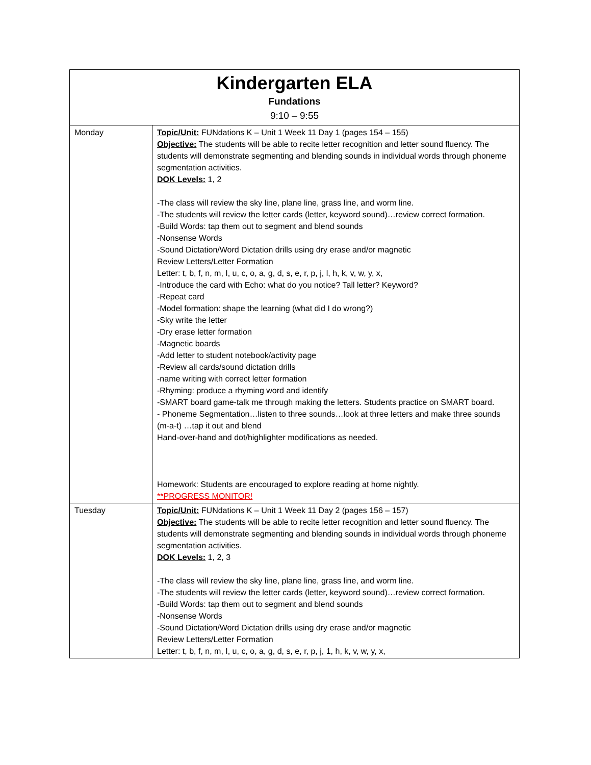| Kindergarten ELA Fundations 9:10 – 9:55 | |
| Monday | Topic/Unit: FUNdations K – Unit 1 Week 11 Day 1 (pages 154 – 155) Objective: The students will be able to recite letter recognition and letter sound fluency. The students will demonstrate segmenting and blending sounds in individual words through phoneme segmentation activities. DOK Levels: 1, 2 -The class will review the sky line, plane line, grass line, and worm line. -The students will review the letter cards (letter, keyword sound)…review correct formation. -Build Words: tap them out to segment and blend sounds -Nonsense Words -Sound Dictation/Word Dictation drills using dry erase and/or magnetic Review Letters/Letter Formation Letter: t, b, f, n, m, I, u, c, o, a, g, d, s, e, r, p, j, l, h, k, v, w, y, x, -Introduce the card with Echo: what do you notice? Tall letter? Keyword? -Repeat card -Model formation: shape the learning (what did I do wrong?) -Sky write the letter -Dry erase letter formation -Magnetic boards -Add letter to student notebook/activity page -Review all cards/sound dictation drills -name writing with correct letter formation -Rhyming: produce a rhyming word and identify -SMART board game-talk me through making the letters. Students practice on SMART board. - Phoneme Segmentation…listen to three sounds…look at three letters and make three sounds (m-a-t) …tap it out and blend Hand-over-hand and dot/highlighter modifications as needed. Homework: Students are encouraged to explore reading at home nightly. **PROGRESS MONITOR! |
| Tuesday | Topic/Unit: FUNdations K – Unit 1 Week 11 Day 2 (pages 156 – 157) Objective: The students will be able to recite letter recognition and letter sound fluency. The students will demonstrate segmenting and blending sounds in individual words through phoneme segmentation activities. DOK Levels: 1, 2, 3 -The class will review the sky line, plane line, grass line, and worm line. -The students will review the letter cards (letter, keyword sound)…review correct formation. -Build Words: tap them out to segment and blend sounds -Nonsense Words -Sound Dictation/Word Dictation drills using dry erase and/or magnetic Review Letters/Letter Formation Letter: t, b, f, n, m, I, u, c, o, a, g, d, s, e, r, p, j, 1, h, k, v, w, y, x, |